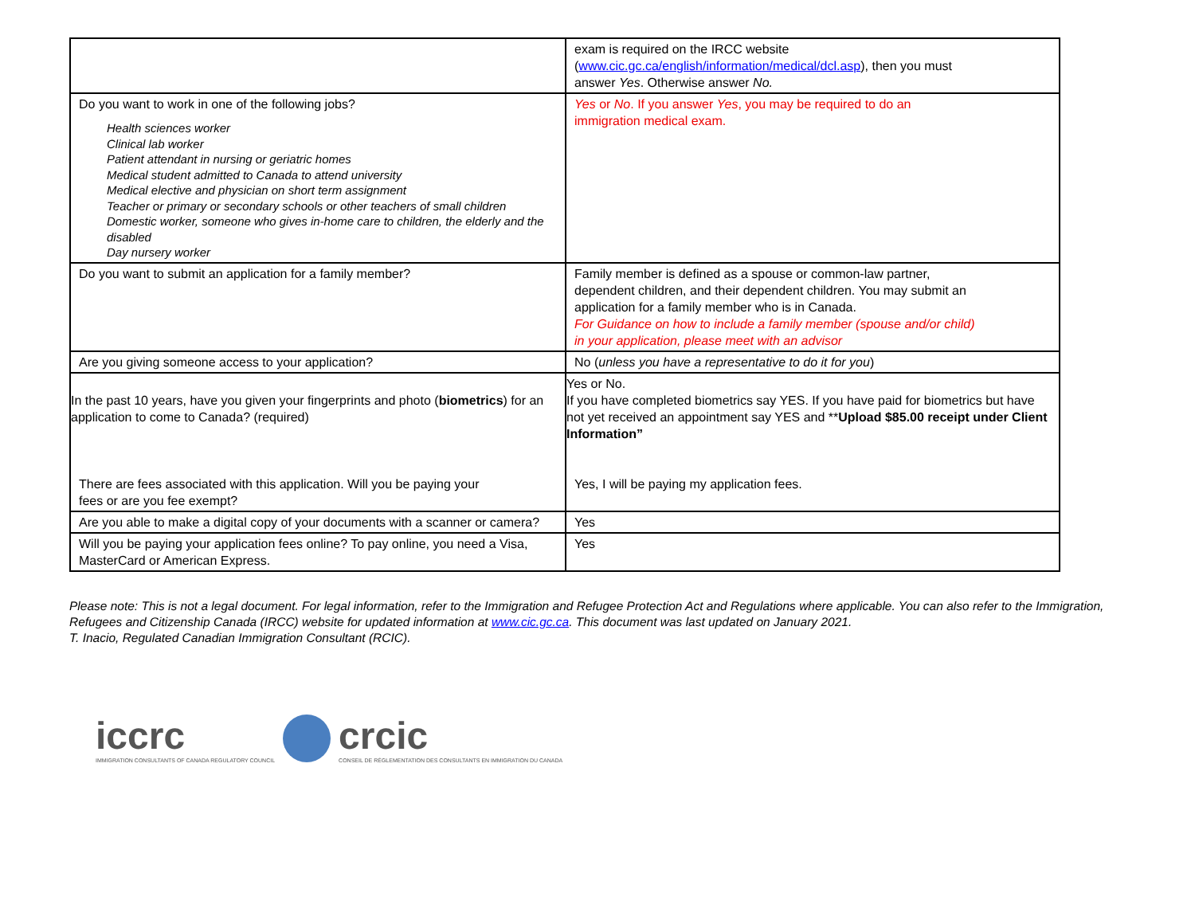| | exam is required on the IRCC website ( www.cic.gc.ca/english/information/medical/dcl.asp ), then you must answer Yes . Otherwise answer No. |
| Do you want to work in one of the following jobs? Health sciences worker Clinical lab worker Patient attendant in nursing or geriatric homes Medical student admitted to Canada to attend university Medical elective and physician on short term assignment Teacher or primary or secondary schools or other teachers of small children Domestic worker, someone who gives in-home care to children, the elderly and the disabled Day nursery worker | Yes or No . If you answer Yes , you may be required to do an immigration medical exam. |
| Do you want to submit an application for a family member? | Family member is defined as a spouse or common-law partner, dependent children, and their dependent children. You may submit an application for a family member who is in Canada. For Guidance on how to include a family member (spouse and/or child) in your application, please meet with an advisor |
| Are you giving someone access to your application? | No ( unless you have a representative to do it for you ) |
| In the past 10 years, have you given your fingerprints and photo ( biometrics ) for an application to come to Canada? (required) There are fees associated with this application. Will you be paying your fees or are you fee exempt? | Yes or No. If you have completed biometrics say YES. If you have paid for biometrics but have not yet received an appointment say YES and ** Upload $85.00 receipt under Client Information” Yes, I will be paying my application fees. |
| Are you able to make a digital copy of your documents with a scanner or camera? | Yes |
| Will you be paying your application fees online? To pay online, you need a Visa, MasterCard or American Express. | Yes |
Please note: This is not a legal document. For legal information, refer to the Immigration and Refugee Protection Act and Regulations where applicable. You can also refer to the Immigration, Refugees and Citizenship Canada (IRCC) website for updated information at www.cic.gc.ca. This document was last updated on January 2021.
T. Inacio, Regulated Canadian Immigration Consultant (RCIC).
iccrc
IMMIGRATION CONSULTANTS OF CANADA REGULATORY COUNCIL
crcic
CONSEIL DE RÉGLEMENTATION DES CONSULTANTS EN IMMIGRATION DU CANADA